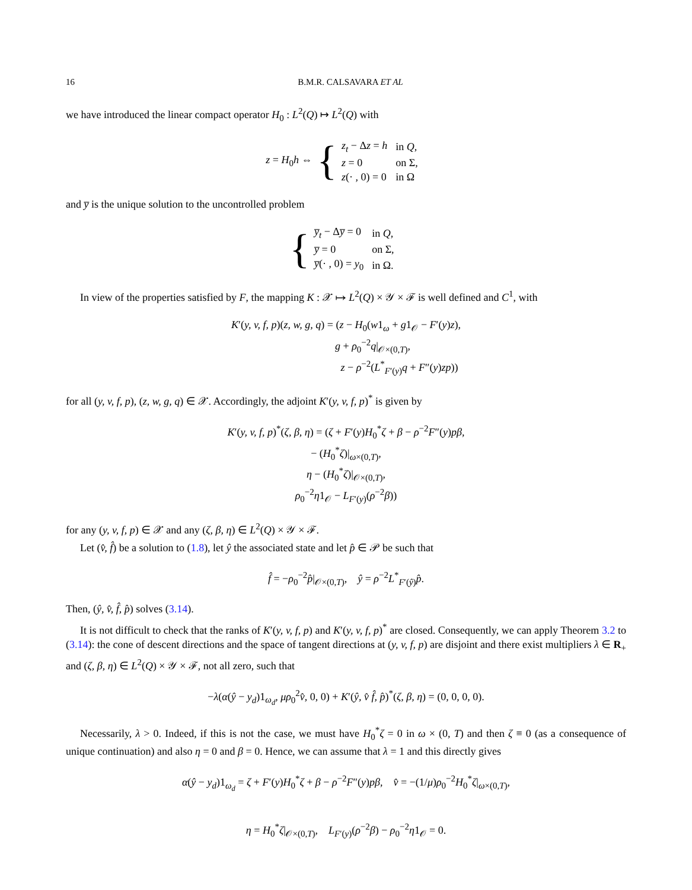16 B.M.R. CALSAVARA ET AL
we have introduced the linear compact operator H<sub>0</sub> : L<sup>2</sup>(Q) ↦ L<sup>2</sup>(Q) with
z = H<sub>0</sub>h ⇔ {
| z<sub>t</sub> − Δ z = h | in Q , |
| z = 0 | on Σ, |
| z (· , 0) = 0 | in Ω |
and y̅ is the unique solution to the uncontrolled problem
{
| y̅<sub>t</sub> − Δ y̅ = 0 | in Q , |
| y̅ = 0 | on Σ, |
| y̅ (· , 0) = y<sub>0</sub> | in Ω. |
In view of the properties satisfied by F, the mapping K : 𝒳 ↦ L<sup>2</sup>(Q) × 𝒴 × ℱ is well defined and C<sup>1</sup>, with
K′(y, v, f, p)(z, w, g, q) = (z − H<sub>0</sub>(w1<sub>ω</sub> + g1<sub>𝒪</sub> − F′(y)z),
g + ρ<sub>0</sub><sup>−2</sup>q|<sub>𝒪×(0,T)</sub>,
z − ρ<sup>−2</sup>(L<sup>*</sup><sub>F′(y)</sub>q + F″(y)zp))
for all (y, v, f, p), (z, w, g, q) ∈ 𝒳. Accordingly, the adjoint K′(y, v, f, p)<sup>*</sup> is given by
K′(y, v, f, p)<sup>*</sup>(ζ, β, η) = (ζ + F′(y)H<sub>0</sub><sup>*</sup>ζ + β − ρ<sup>−2</sup>F″(y)pβ,
− (H<sub>0</sub><sup>*</sup>ζ)|<sub>ω×(0,T)</sub>,
η − (H<sub>0</sub><sup>*</sup>ζ)|<sub>𝒪×(0,T)</sub>,
ρ<sub>0</sub><sup>−2</sup>η1<sub>𝒪</sub> − L<sub>F′(y)</sub>(ρ<sup>−2</sup>β))
for any (y, v, f, p) ∈ 𝒳 and any (ζ, β, η) ∈ L<sup>2</sup>(Q) × 𝒴 × ℱ.
Let (v̂, f̂) be a solution to (1.8), let ŷ the associated state and let p̂ ∈ 𝒫 be such that
f̂ = −ρ<sub>0</sub><sup>−2</sup>p̂|<sub>𝒪×(0,T)</sub>, ŷ = ρ<sup>−2</sup>L<sup>*</sup><sub>F′(ŷ)</sub>p̂.
Then, (ŷ, v̂, f̂, p̂) solves (3.14).
It is not difficult to check that the ranks of K′(y, v, f, p) and K′(y, v, f, p)<sup>*</sup> are closed. Consequently, we can apply Theorem 3.2 to (3.14): the cone of descent directions and the space of tangent directions at (y, v, f, p) are disjoint and there exist multipliers λ ∈ R<sub>+</sub> and (ζ, β, η) ∈ L<sup>2</sup>(Q) × 𝒴 × ℱ, not all zero, such that
−λ(α(ŷ − y<sub>d</sub>)1<sub>ω<sub>d</sub></sub>, μρ<sub>0</sub><sup>2</sup>v̂, 0, 0) + K′(ŷ, v̂ f̂, p̂)<sup>*</sup>(ζ, β, η) = (0, 0, 0, 0).
Necessarily, λ > 0. Indeed, if this is not the case, we must have H<sub>0</sub><sup>*</sup>ζ = 0 in ω × (0, T) and then ζ ≡ 0 (as a consequence of unique continuation) and also η = 0 and β = 0. Hence, we can assume that λ = 1 and this directly gives
α(ŷ − y<sub>d</sub>)1<sub>ω<sub>d</sub></sub> = ζ + F′(y)H<sub>0</sub><sup>*</sup>ζ + β − ρ<sup>−2</sup>F″(y)pβ, v̂ = −(1/μ)ρ<sub>0</sub><sup>−2</sup>H<sub>0</sub><sup>*</sup>ζ|<sub>ω×(0,T)</sub>,
η = H<sub>0</sub><sup>*</sup>ζ|<sub>𝒪×(0,T)</sub>, L<sub>F′(y)</sub>(ρ<sup>−2</sup>β) − ρ<sub>0</sub><sup>−2</sup>η1<sub>𝒪</sub> = 0.